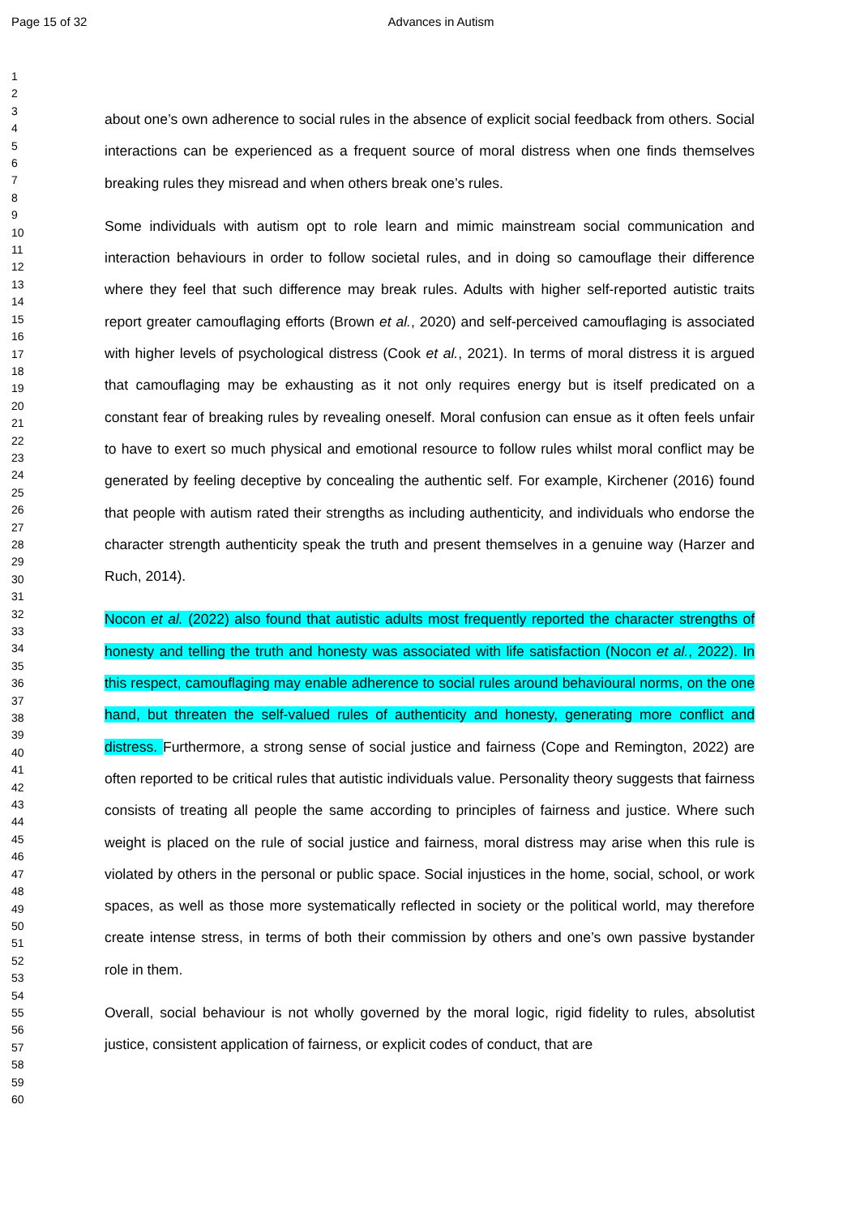Page 15 of 32 Advances in Autism
1
2
3
4
5
6
7
8
9
10
11
12
13
14
15
16
17
18
19
20
21
22
23
24
25
26
27
28
29
30
31
32
33
34
35
36
37
38
39
40
41
42
43
44
45
46
47
48
49
50
51
52
53
54
55
56
57
58
59
60
about one’s own adherence to social rules in the absence of explicit social feedback from others. Social interactions can be experienced as a frequent source of moral distress when one finds themselves breaking rules they misread and when others break one’s rules.
Some individuals with autism opt to role learn and mimic mainstream social communication and interaction behaviours in order to follow societal rules, and in doing so camouflage their difference where they feel that such difference may break rules. Adults with higher self-reported autistic traits report greater camouflaging efforts (Brown et al., 2020) and self-perceived camouflaging is associated with higher levels of psychological distress (Cook et al., 2021). In terms of moral distress it is argued that camouflaging may be exhausting as it not only requires energy but is itself predicated on a constant fear of breaking rules by revealing oneself. Moral confusion can ensue as it often feels unfair to have to exert so much physical and emotional resource to follow rules whilst moral conflict may be generated by feeling deceptive by concealing the authentic self. For example, Kirchener (2016) found that people with autism rated their strengths as including authenticity, and individuals who endorse the character strength authenticity speak the truth and present themselves in a genuine way (Harzer and Ruch, 2014).
Nocon et al. (2022) also found that autistic adults most frequently reported the character strengths of honesty and telling the truth and honesty was associated with life satisfaction (Nocon et al., 2022). In this respect, camouflaging may enable adherence to social rules around behavioural norms, on the one hand, but threaten the self-valued rules of authenticity and honesty, generating more conflict and distress. Furthermore, a strong sense of social justice and fairness (Cope and Remington, 2022) are often reported to be critical rules that autistic individuals value. Personality theory suggests that fairness consists of treating all people the same according to principles of fairness and justice. Where such weight is placed on the rule of social justice and fairness, moral distress may arise when this rule is violated by others in the personal or public space. Social injustices in the home, social, school, or work spaces, as well as those more systematically reflected in society or the political world, may therefore create intense stress, in terms of both their commission by others and one’s own passive bystander role in them.
Overall, social behaviour is not wholly governed by the moral logic, rigid fidelity to rules, absolutist justice, consistent application of fairness, or explicit codes of conduct, that are